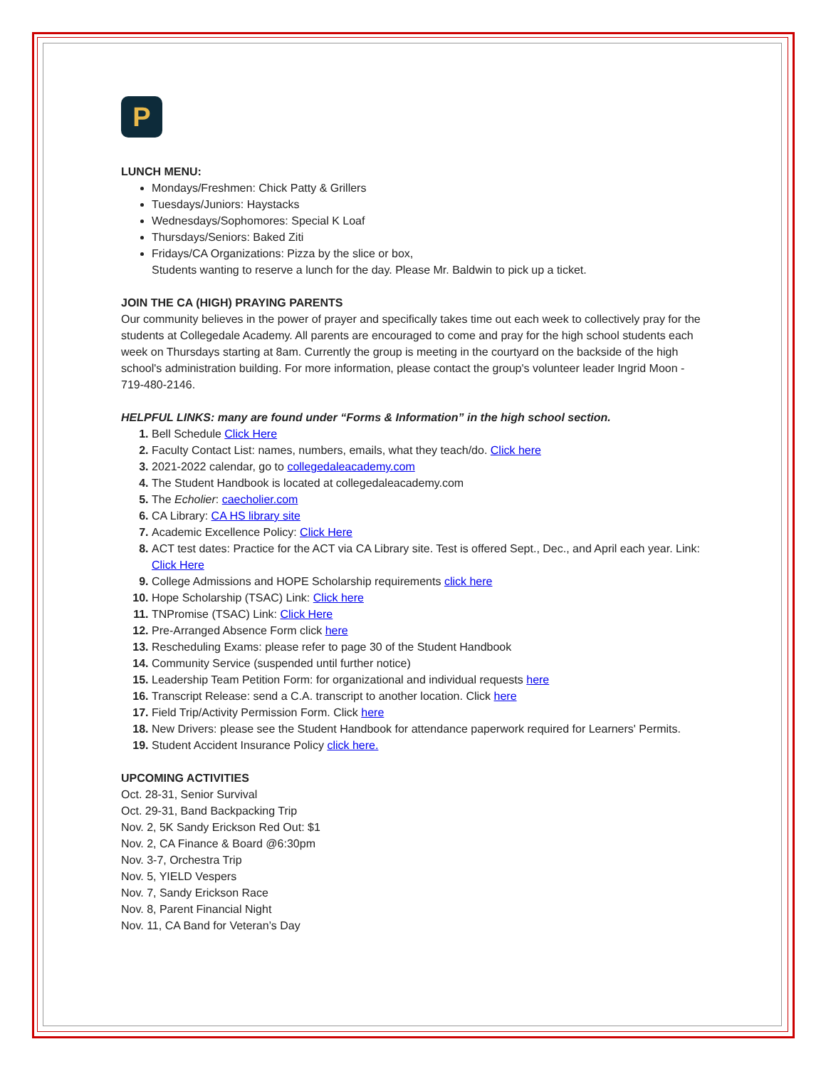P
LUNCH MENU:
Mondays/Freshmen: Chick Patty & Grillers
Tuesdays/Juniors: Haystacks
Wednesdays/Sophomores: Special K Loaf
Thursdays/Seniors: Baked Ziti
Fridays/CA Organizations: Pizza by the slice or box,
Students wanting to reserve a lunch for the day. Please Mr. Baldwin to pick up a ticket.
JOIN THE CA (HIGH) PRAYING PARENTS
Our community believes in the power of prayer and specifically takes time out each week to collectively pray for the students at Collegedale Academy. All parents are encouraged to come and pray for the high school students each week on Thursdays starting at 8am. Currently the group is meeting in the courtyard on the backside of the high school's administration building. For more information, please contact the group's volunteer leader Ingrid Moon - 719-480-2146.
HELPFUL LINKS: many are found under “Forms & Information” in the high school section.
Bell Schedule Click Here
Faculty Contact List: names, numbers, emails, what they teach/do. Click here
2021-2022 calendar, go to collegedaleacademy.com
The Student Handbook is located at collegedaleacademy.com
The Echolier: caecholier.com
CA Library: CA HS library site
Academic Excellence Policy: Click Here
ACT test dates: Practice for the ACT via CA Library site. Test is offered Sept., Dec., and April each year. Link: Click Here
College Admissions and HOPE Scholarship requirements click here
Hope Scholarship (TSAC) Link: Click here
TNPromise (TSAC) Link: Click Here
Pre-Arranged Absence Form click here
Rescheduling Exams: please refer to page 30 of the Student Handbook
Community Service (suspended until further notice)
Leadership Team Petition Form: for organizational and individual requests here
Transcript Release: send a C.A. transcript to another location. Click here
Field Trip/Activity Permission Form. Click here
New Drivers: please see the Student Handbook for attendance paperwork required for Learners' Permits.
Student Accident Insurance Policy click here.
UPCOMING ACTIVITIES
Oct. 28-31, Senior Survival
Oct. 29-31, Band Backpacking Trip
Nov. 2, 5K Sandy Erickson Red Out: $1
Nov. 2, CA Finance & Board @6:30pm
Nov. 3-7, Orchestra Trip
Nov. 5, YIELD Vespers
Nov. 7, Sandy Erickson Race
Nov. 8, Parent Financial Night
Nov. 11, CA Band for Veteran’s Day